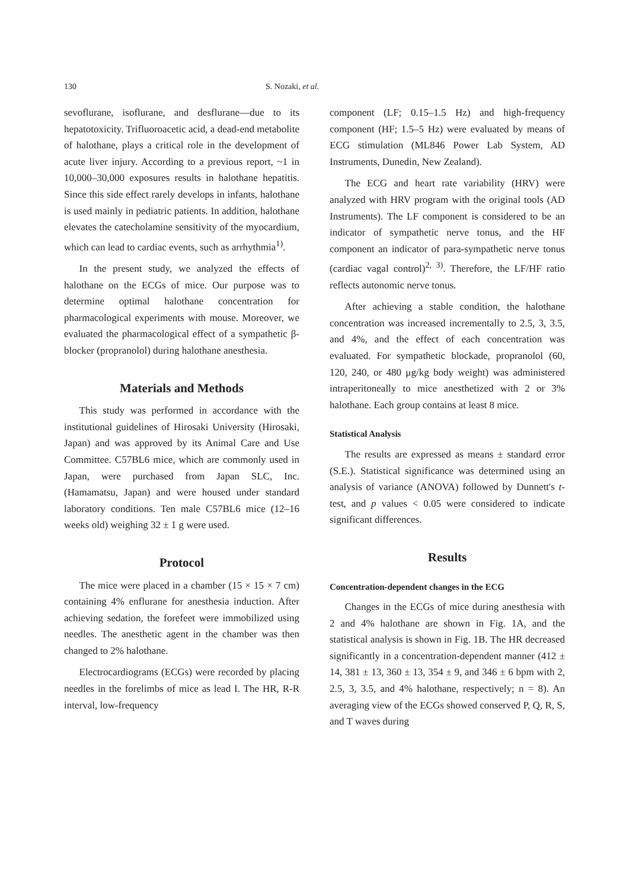130 S. Nozaki, et al.
sevoflurane, isoflurane, and desflurane—due to its hepatotoxicity. Trifluoroacetic acid, a dead-end metabolite of halothane, plays a critical role in the development of acute liver injury. According to a previous report, ~1 in 10,000–30,000 exposures results in halothane hepatitis. Since this side effect rarely develops in infants, halothane is used mainly in pediatric patients. In addition, halothane elevates the catecholamine sensitivity of the myocardium, which can lead to cardiac events, such as arrhythmia<sup>1)</sup>.
In the present study, we analyzed the effects of halothane on the ECGs of mice. Our purpose was to determine optimal halothane concentration for pharmacological experiments with mouse. Moreover, we evaluated the pharmacological effect of a sympathetic β-blocker (propranolol) during halothane anesthesia.
Materials and Methods
This study was performed in accordance with the institutional guidelines of Hirosaki University (Hirosaki, Japan) and was approved by its Animal Care and Use Committee. C57BL6 mice, which are commonly used in Japan, were purchased from Japan SLC, Inc. (Hamamatsu, Japan) and were housed under standard laboratory conditions. Ten male C57BL6 mice (12–16 weeks old) weighing 32 ± 1 g were used.
Protocol
The mice were placed in a chamber (15 × 15 × 7 cm) containing 4% enflurane for anesthesia induction. After achieving sedation, the forefeet were immobilized using needles. The anesthetic agent in the chamber was then changed to 2% halothane.
Electrocardiograms (ECGs) were recorded by placing needles in the forelimbs of mice as lead I. The HR, R-R interval, low-frequency
component (LF; 0.15–1.5 Hz) and high-frequency component (HF; 1.5–5 Hz) were evaluated by means of ECG stimulation (ML846 Power Lab System, AD Instruments, Dunedin, New Zealand).
The ECG and heart rate variability (HRV) were analyzed with HRV program with the original tools (AD Instruments). The LF component is considered to be an indicator of sympathetic nerve tonus, and the HF component an indicator of para-sympathetic nerve tonus (cardiac vagal control)<sup>2, 3)</sup>. Therefore, the LF/HF ratio reflects autonomic nerve tonus.
After achieving a stable condition, the halothane concentration was increased incrementally to 2.5, 3, 3.5, and 4%, and the effect of each concentration was evaluated. For sympathetic blockade, propranolol (60, 120, 240, or 480 μg/kg body weight) was administered intraperitoneally to mice anesthetized with 2 or 3% halothane. Each group contains at least 8 mice.
Statistical Analysis
The results are expressed as means ± standard error (S.E.). Statistical significance was determined using an analysis of variance (ANOVA) followed by Dunnett's t-test, and p values < 0.05 were considered to indicate significant differences.
Results
Concentration-dependent changes in the ECG
Changes in the ECGs of mice during anesthesia with 2 and 4% halothane are shown in Fig. 1A, and the statistical analysis is shown in Fig. 1B. The HR decreased significantly in a concentration-dependent manner (412 ± 14, 381 ± 13, 360 ± 13, 354 ± 9, and 346 ± 6 bpm with 2, 2.5, 3, 3.5, and 4% halothane, respectively; n = 8). An averaging view of the ECGs showed conserved P, Q, R, S, and T waves during